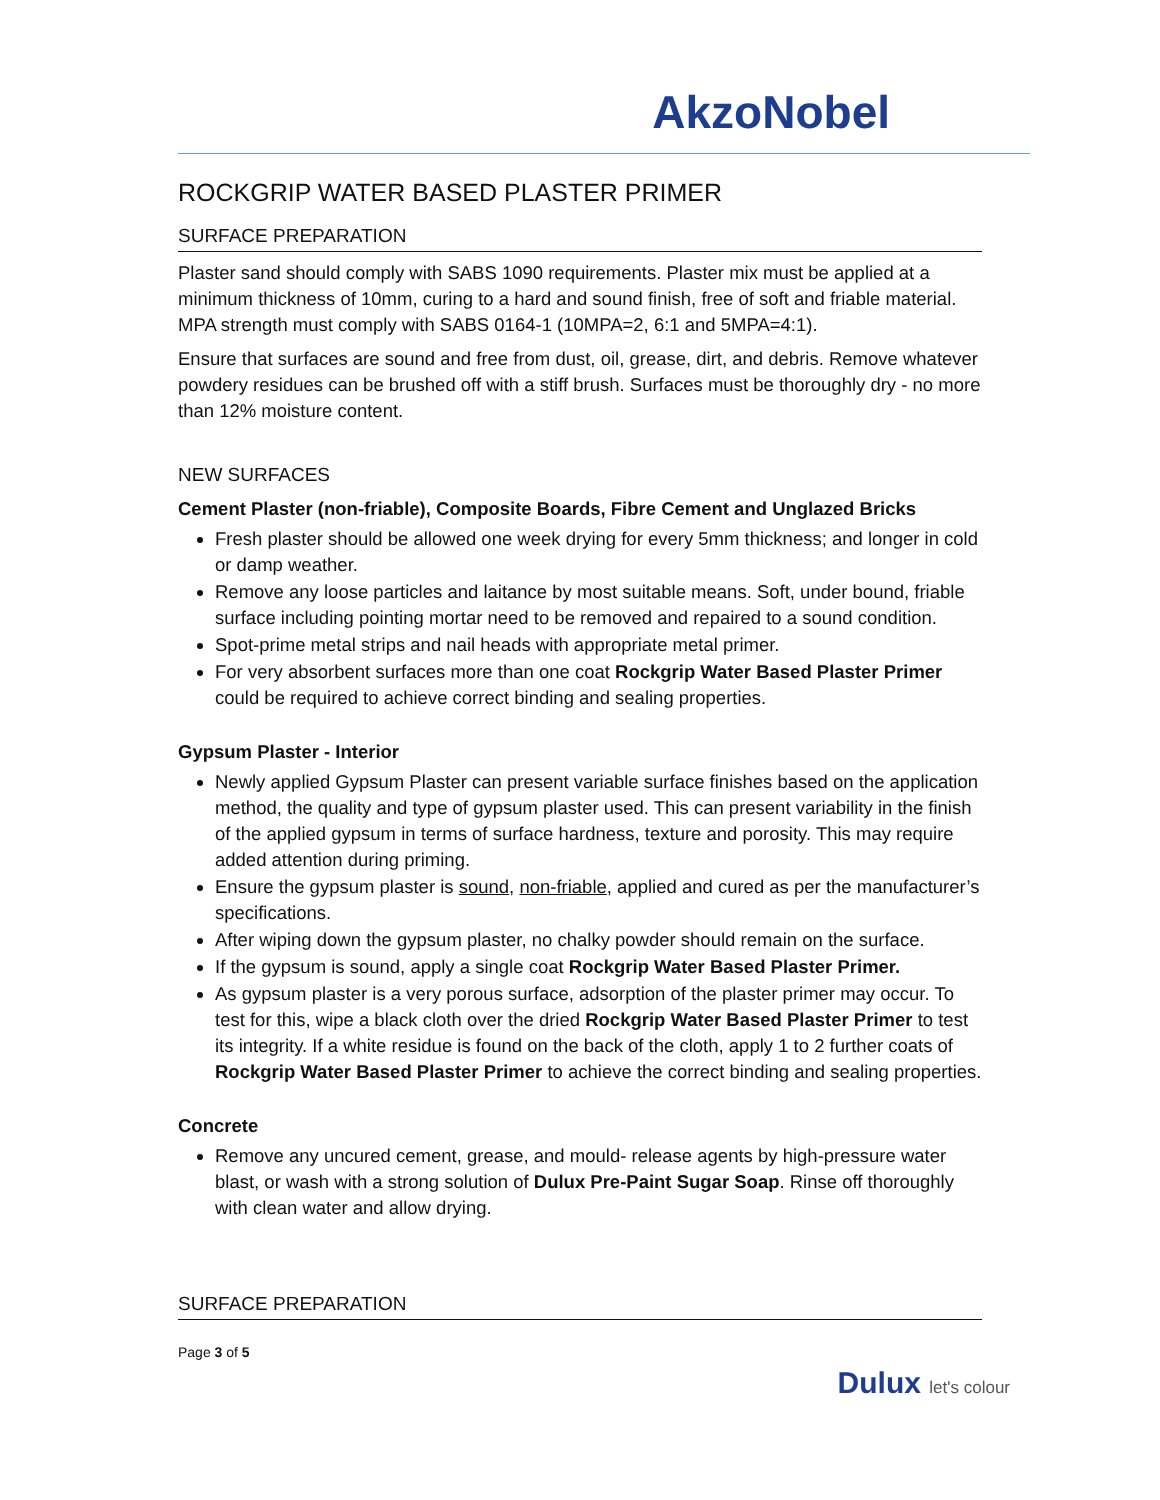AkzoNobel
ROCKGRIP WATER BASED PLASTER PRIMER
SURFACE PREPARATION
Plaster sand should comply with SABS 1090 requirements. Plaster mix must be applied at a minimum thickness of 10mm, curing to a hard and sound finish, free of soft and friable material. MPA strength must comply with SABS 0164-1 (10MPA=2, 6:1 and 5MPA=4:1).
Ensure that surfaces are sound and free from dust, oil, grease, dirt, and debris. Remove whatever powdery residues can be brushed off with a stiff brush. Surfaces must be thoroughly dry - no more than 12% moisture content.
NEW SURFACES
Cement Plaster (non-friable), Composite Boards, Fibre Cement and Unglazed Bricks
Fresh plaster should be allowed one week drying for every 5mm thickness; and longer in cold or damp weather.
Remove any loose particles and laitance by most suitable means. Soft, under bound, friable surface including pointing mortar need to be removed and repaired to a sound condition.
Spot-prime metal strips and nail heads with appropriate metal primer.
For very absorbent surfaces more than one coat Rockgrip Water Based Plaster Primer could be required to achieve correct binding and sealing properties.
Gypsum Plaster - Interior
Newly applied Gypsum Plaster can present variable surface finishes based on the application method, the quality and type of gypsum plaster used. This can present variability in the finish of the applied gypsum in terms of surface hardness, texture and porosity. This may require added attention during priming.
Ensure the gypsum plaster is sound, non-friable, applied and cured as per the manufacturer’s specifications.
After wiping down the gypsum plaster, no chalky powder should remain on the surface.
If the gypsum is sound, apply a single coat Rockgrip Water Based Plaster Primer.
As gypsum plaster is a very porous surface, adsorption of the plaster primer may occur. To test for this, wipe a black cloth over the dried Rockgrip Water Based Plaster Primer to test its integrity. If a white residue is found on the back of the cloth, apply 1 to 2 further coats of Rockgrip Water Based Plaster Primer to achieve the correct binding and sealing properties.
Concrete
Remove any uncured cement, grease, and mould- release agents by high-pressure water blast, or wash with a strong solution of Dulux Pre-Paint Sugar Soap. Rinse off thoroughly with clean water and allow drying.
SURFACE PREPARATION
Page 3 of 5
Dulux let's colour